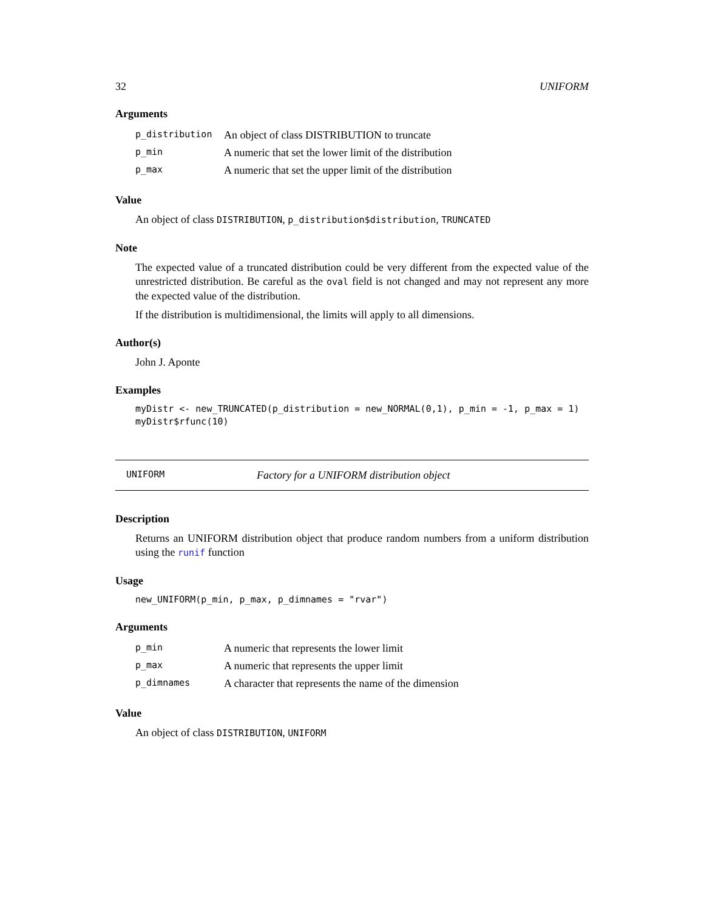32 UNIFORM
Arguments
| p_distribution | An object of class DISTRIBUTION to truncate |
| p_min | A numeric that set the lower limit of the distribution |
| p_max | A numeric that set the upper limit of the distribution |
Value
An object of class DISTRIBUTION, p_distribution$distribution, TRUNCATED
Note
The expected value of a truncated distribution could be very different from the expected value of the unrestricted distribution. Be careful as the oval field is not changed and may not represent any more the expected value of the distribution.
If the distribution is multidimensional, the limits will apply to all dimensions.
Author(s)
John J. Aponte
Examples
myDistr <- new_TRUNCATED(p_distribution = new_NORMAL(0,1), p_min = -1, p_max = 1)
myDistr$rfunc(10)
UNIFORM Factory for a UNIFORM distribution object
Description
Returns an UNIFORM distribution object that produce random numbers from a uniform distribution using the runif function
Usage
new_UNIFORM(p_min, p_max, p_dimnames = "rvar")
Arguments
| p_min | A numeric that represents the lower limit |
| p_max | A numeric that represents the upper limit |
| p_dimnames | A character that represents the name of the dimension |
Value
An object of class DISTRIBUTION, UNIFORM